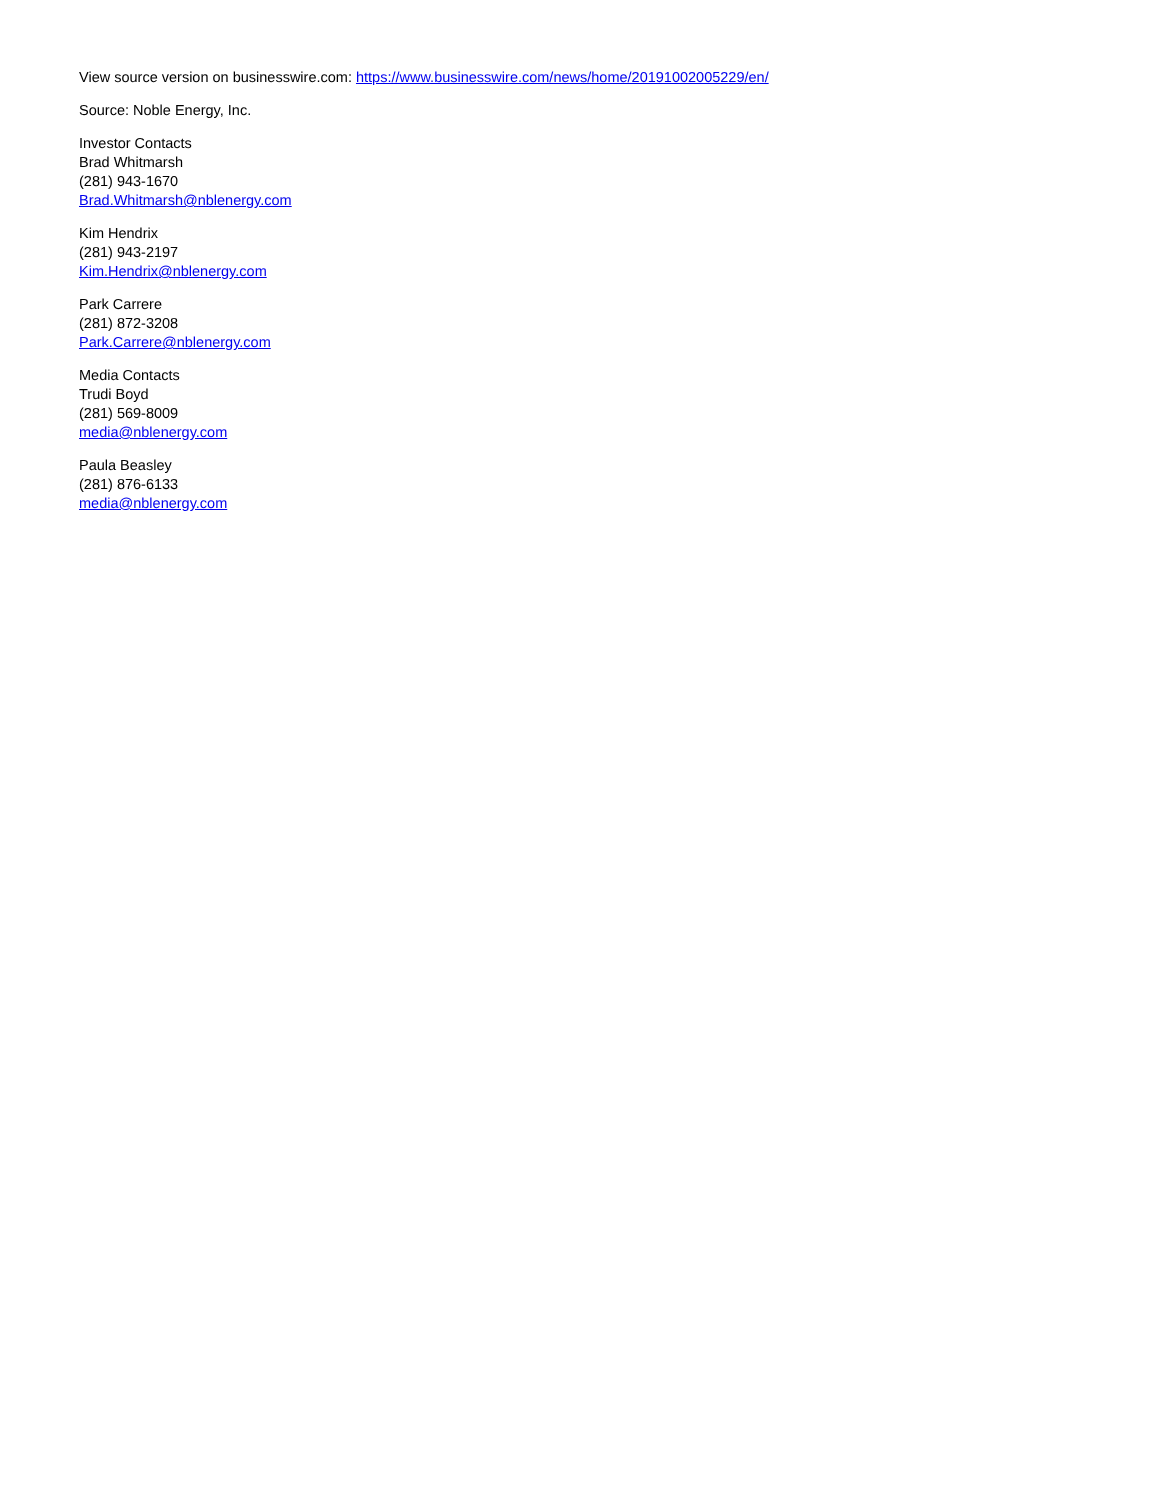View source version on businesswire.com: https://www.businesswire.com/news/home/20191002005229/en/
Source: Noble Energy, Inc.
Investor Contacts
Brad Whitmarsh
(281) 943-1670
Brad.Whitmarsh@nblenergy.com
Kim Hendrix
(281) 943-2197
Kim.Hendrix@nblenergy.com
Park Carrere
(281) 872-3208
Park.Carrere@nblenergy.com
Media Contacts
Trudi Boyd
(281) 569-8009
media@nblenergy.com
Paula Beasley
(281) 876-6133
media@nblenergy.com